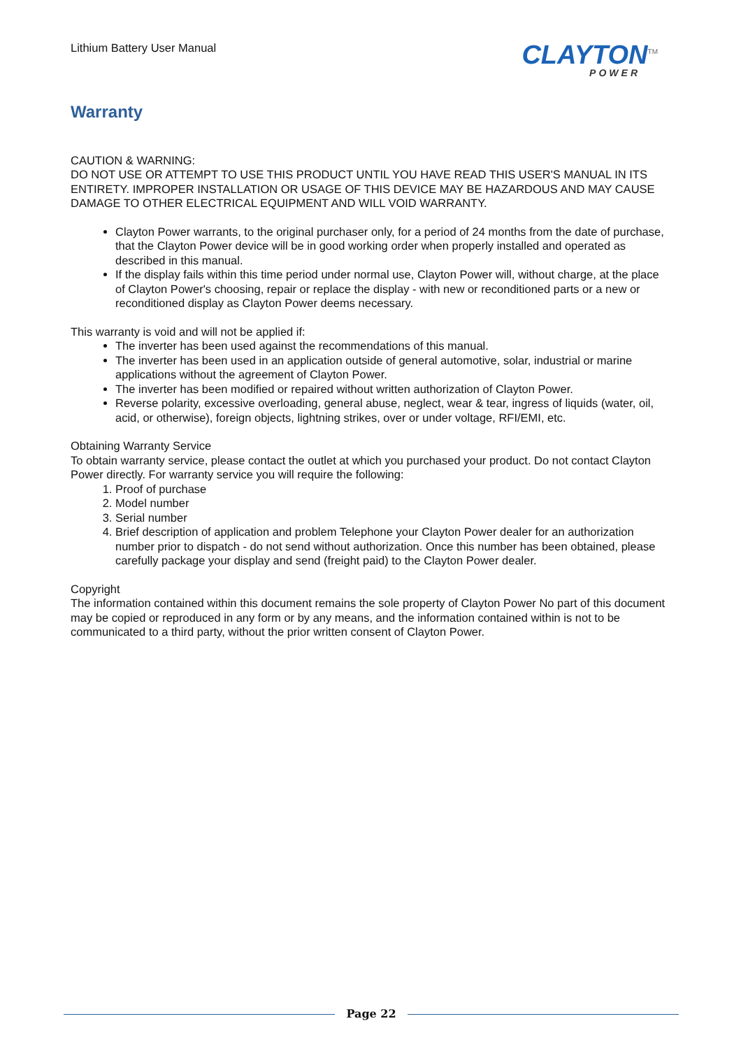Lithium Battery User Manual
CLAYTON<sup>TM</sup>
POWER
Warranty
CAUTION & WARNING:
DO NOT USE OR ATTEMPT TO USE THIS PRODUCT UNTIL YOU HAVE READ THIS USER'S MANUAL IN ITS ENTIRETY. IMPROPER INSTALLATION OR USAGE OF THIS DEVICE MAY BE HAZARDOUS AND MAY CAUSE DAMAGE TO OTHER ELECTRICAL EQUIPMENT AND WILL VOID WARRANTY.
Clayton Power warrants, to the original purchaser only, for a period of 24 months from the date of purchase, that the Clayton Power device will be in good working order when properly installed and operated as described in this manual.
If the display fails within this time period under normal use, Clayton Power will, without charge, at the place of Clayton Power's choosing, repair or replace the display - with new or reconditioned parts or a new or reconditioned display as Clayton Power deems necessary.
This warranty is void and will not be applied if:
The inverter has been used against the recommendations of this manual.
The inverter has been used in an application outside of general automotive, solar, industrial or marine applications without the agreement of Clayton Power.
The inverter has been modified or repaired without written authorization of Clayton Power.
Reverse polarity, excessive overloading, general abuse, neglect, wear & tear, ingress of liquids (water, oil, acid, or otherwise), foreign objects, lightning strikes, over or under voltage, RFI/EMI, etc.
Obtaining Warranty Service
To obtain warranty service, please contact the outlet at which you purchased your product. Do not contact Clayton Power directly. For warranty service you will require the following:
1. Proof of purchase
2. Model number
3. Serial number
4. Brief description of application and problem Telephone your Clayton Power dealer for an authorization number prior to dispatch - do not send without authorization. Once this number has been obtained, please carefully package your display and send (freight paid) to the Clayton Power dealer.
Copyright
The information contained within this document remains the sole property of Clayton Power No part of this document may be copied or reproduced in any form or by any means, and the information contained within is not to be communicated to a third party, without the prior written consent of Clayton Power.
Page 22